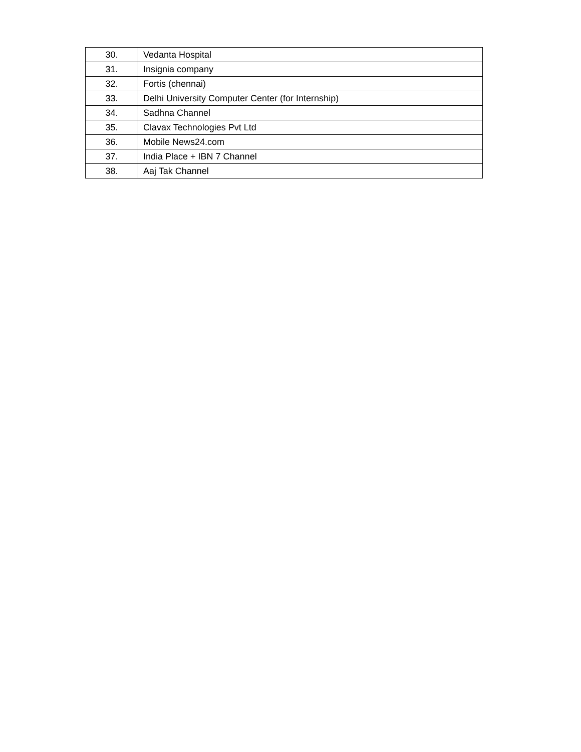| 30. | Vedanta Hospital |
| 31. | Insignia company |
| 32. | Fortis (chennai) |
| 33. | Delhi University Computer Center (for Internship) |
| 34. | Sadhna Channel |
| 35. | Clavax Technologies Pvt Ltd |
| 36. | Mobile News24.com |
| 37. | India Place + IBN 7 Channel |
| 38. | Aaj Tak Channel |